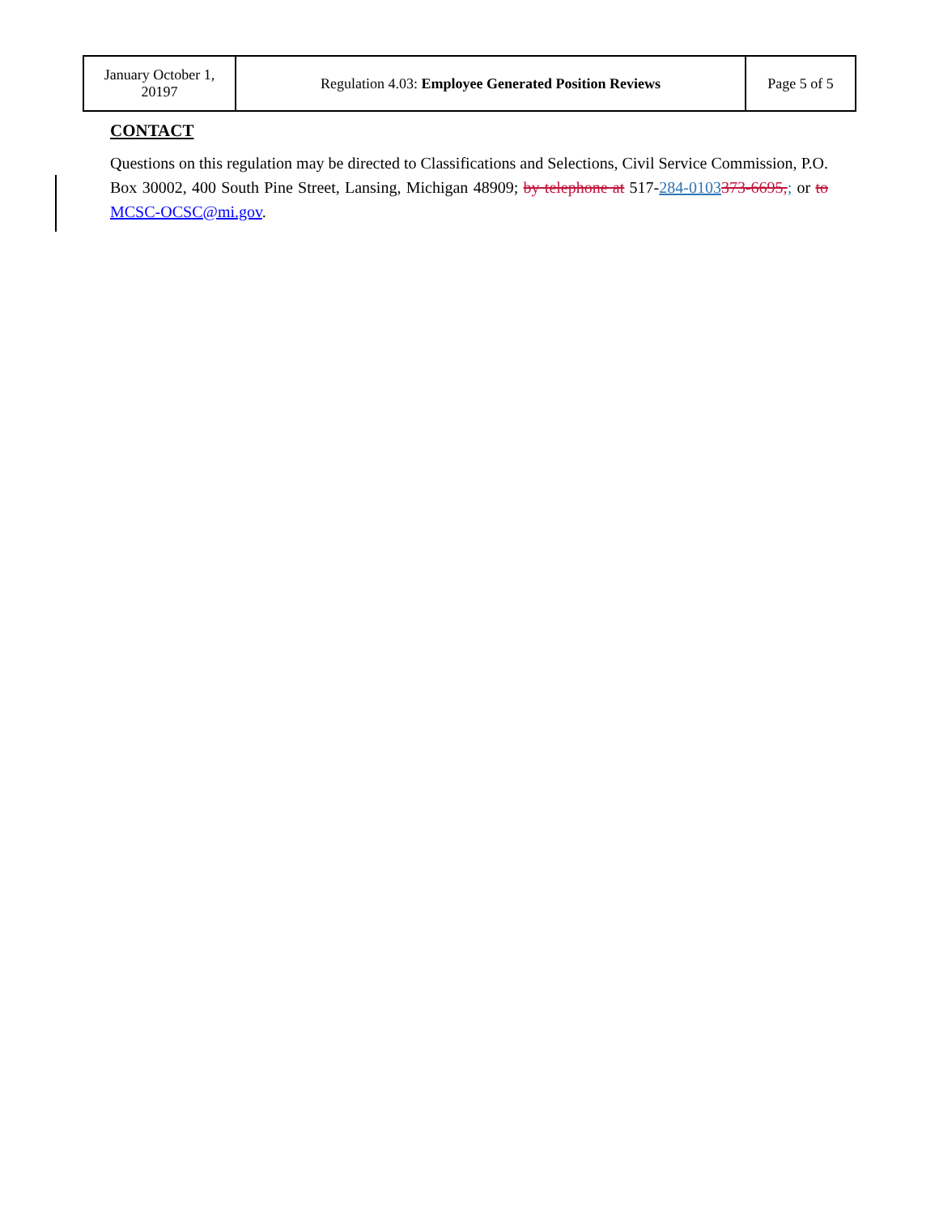| January October 1, 20197 | Regulation 4.03: Employee Generated Position Reviews | Page 5 of 5 |
CONTACT
Questions on this regulation may be directed to Classifications and Selections, Civil Service Commission, P.O. Box 30002, 400 South Pine Street, Lansing, Michigan 48909; by telephone at 517-284-0103373-6695,; or to MCSC-OCSC@mi.gov.